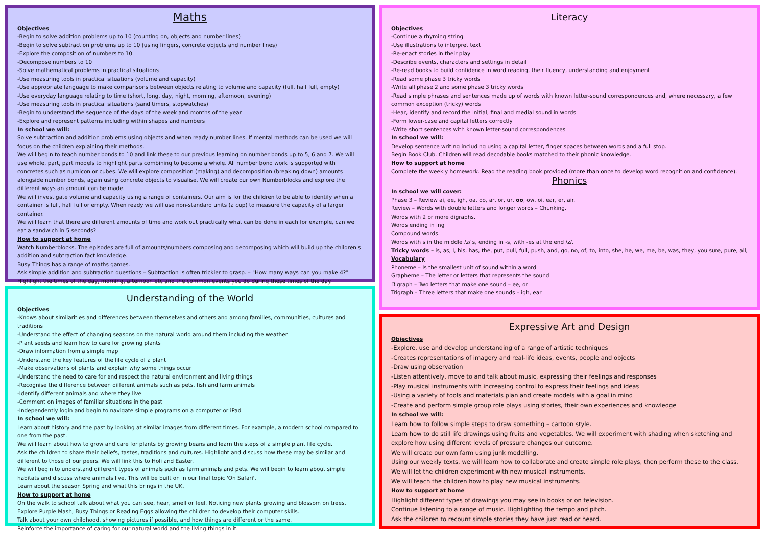Maths
Objectives
-Begin to solve addition problems up to 10 (counting on, objects and number lines)
-Begin to solve subtraction problems up to 10 (using fingers, concrete objects and number lines)
-Explore the composition of numbers to 10
-Decompose numbers to 10
-Solve mathematical problems in practical situations
-Use measuring tools in practical situations (volume and capacity)
-Use appropriate language to make comparisons between objects relating to volume and capacity (full, half full, empty)
-Use everyday language relating to time (short, long, day, night, morning, afternoon, evening)
-Use measuring tools in practical situations (sand timers, stopwatches)
-Begin to understand the sequence of the days of the week and months of the year
-Explore and represent patterns including within shapes and numbers
In school we will:
Solve subtraction and addition problems using objects and when ready number lines. If mental methods can be used we will focus on the children explaining their methods.
We will begin to teach number bonds to 10 and link these to our previous learning on number bonds up to 5, 6 and 7. We will use whole, part, part models to highlight parts combining to become a whole. All number bond work is supported with concretes such as numicon or cubes. We will explore composition (making) and decomposition (breaking down) amounts alongside number bonds, again using concrete objects to visualise. We will create our own Numberblocks and explore the different ways an amount can be made.
We will investigate volume and capacity using a range of containers. Our aim is for the children to be able to identify when a container is full, half full or empty. When ready we will use non-standard units (a cup) to measure the capacity of a larger container.
We will learn that there are different amounts of time and work out practically what can be done in each for example, can we eat a sandwich in 5 seconds?
How to support at home
Watch Numberblocks. The episodes are full of amounts/numbers composing and decomposing which will build up the children's addition and subtraction fact knowledge.
Busy Things has a range of maths games.
Ask simple addition and subtraction questions – Subtraction is often trickier to grasp. – "How many ways can you make 4?"
Highlight the times of the day, morning, afternoon etc and the common events you do during these times of the day.
Understanding of the World
Objectives
-Knows about similarities and differences between themselves and others and among families, communities, cultures and traditions
-Understand the effect of changing seasons on the natural world around them including the weather
-Plant seeds and learn how to care for growing plants
-Draw information from a simple map
-Understand the key features of the life cycle of a plant
-Make observations of plants and explain why some things occur
-Understand the need to care for and respect the natural environment and living things
-Recognise the difference between different animals such as pets, fish and farm animals
-Identify different animals and where they live
-Comment on images of familiar situations in the past
-Independently login and begin to navigate simple programs on a computer or iPad
In school we will:
Learn about history and the past by looking at similar images from different times. For example, a modern school compared to one from the past.
We will learn about how to grow and care for plants by growing beans and learn the steps of a simple plant life cycle.
Ask the children to share their beliefs, tastes, traditions and cultures. Highlight and discuss how these may be similar and different to those of our peers. We will link this to Holi and Easter.
We will begin to understand different types of animals such as farm animals and pets. We will begin to learn about simple habitats and discuss where animals live. This will be built on in our final topic 'On Safari'.
Learn about the season Spring and what this brings in the UK.
How to support at home
On the walk to school talk about what you can see, hear, smell or feel. Noticing new plants growing and blossom on trees.
Explore Purple Mash, Busy Things or Reading Eggs allowing the children to develop their computer skills.
Talk about your own childhood, showing pictures if possible, and how things are different or the same.
Reinforce the importance of caring for our natural world and the living things in it.
Literacy
Objectives
-Continue a rhyming string
-Use illustrations to interpret text
-Re-enact stories in their play
-Describe events, characters and settings in detail
-Re-read books to build confidence in word reading, their fluency, understanding and enjoyment
-Read some phase 3 tricky words
-Write all phase 2 and some phase 3 tricky words
-Read simple phrases and sentences made up of words with known letter-sound correspondences and, where necessary, a few common exception (tricky) words
-Hear, identify and record the initial, final and medial sound in words
-Form lower-case and capital letters correctly
-Write short sentences with known letter-sound correspondences
In school we will:
Develop sentence writing including using a capital letter, finger spaces between words and a full stop.
Begin Book Club. Children will read decodable books matched to their phonic knowledge.
How to support at home
Complete the weekly homework. Read the reading book provided (more than once to develop word recognition and confidence).
Phonics
In school we will cover:
Phase 3 – Review ai, ee, igh, oa, oo, ar, or, ur, oo, ow, oi, ear, er, air.
Review – Words with double letters and longer words – Chunking.
Words with 2 or more digraphs.
Words ending in ing
Compound words.
Words with s in the middle /z/ s, ending in -s, with -es at the end /z/.
Tricky words – is, as, I, his, has, the, put, pull, full, push, and, go, no, of, to, into, she, he, we, me, be, was, they, you sure, pure, all,
Vocabulary
Phoneme – Is the smallest unit of sound within a word
Grapheme – The letter or letters that represents the sound
Digraph – Two letters that make one sound – ee, or
Trigraph – Three letters that make one sounds – igh, ear
Expressive Art and Design
Objectives
-Explore, use and develop understanding of a range of artistic techniques
-Creates representations of imagery and real-life ideas, events, people and objects
-Draw using observation
-Listen attentively, move to and talk about music, expressing their feelings and responses
-Play musical instruments with increasing control to express their feelings and ideas
-Using a variety of tools and materials plan and create models with a goal in mind
-Create and perform simple group role plays using stories, their own experiences and knowledge
In school we will:
Learn how to follow simple steps to draw something – cartoon style.
Learn how to do still life drawings using fruits and vegetables. We will experiment with shading when sketching and explore how using different levels of pressure changes our outcome.
We will create our own farm using junk modelling.
Using our weekly texts, we will learn how to collaborate and create simple role plays, then perform these to the class.
We will let the children experiment with new musical instruments.
We will teach the children how to play new musical instruments.
How to support at home
Highlight different types of drawings you may see in books or on television.
Continue listening to a range of music. Highlighting the tempo and pitch.
Ask the children to recount simple stories they have just read or heard.